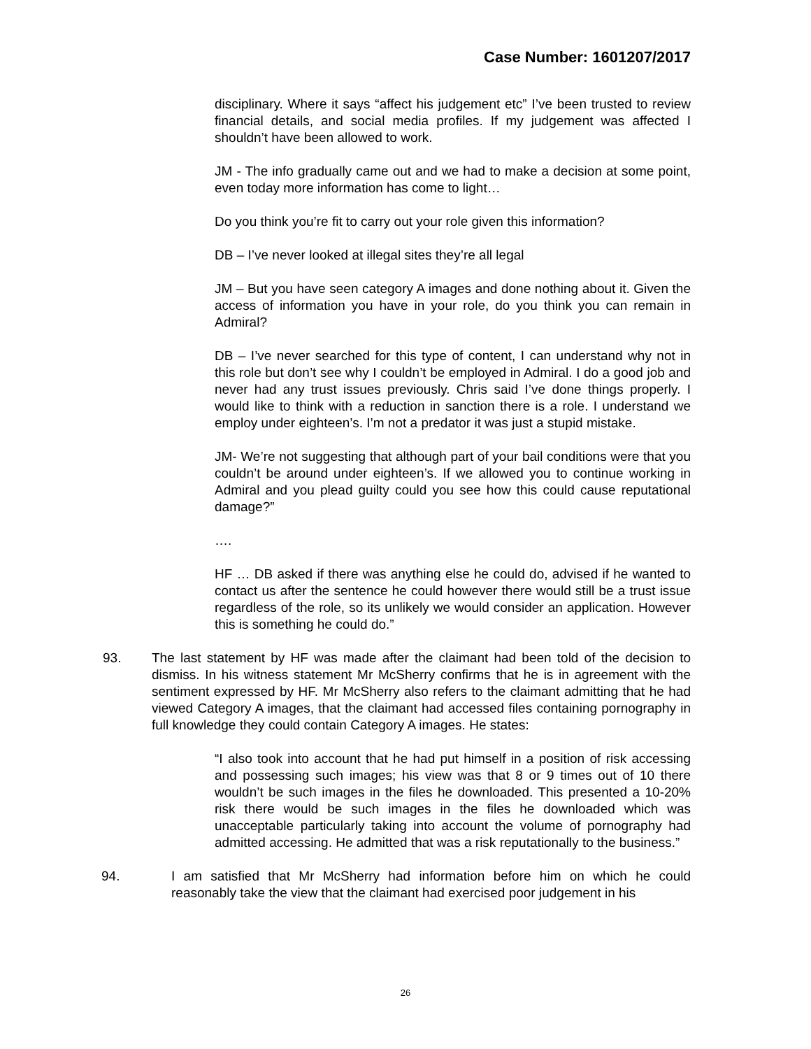Case Number: 1601207/2017
disciplinary. Where it says “affect his judgement etc” I’ve been trusted to review financial details, and social media profiles. If my judgement was affected I shouldn’t have been allowed to work.
JM - The info gradually came out and we had to make a decision at some point, even today more information has come to light…
Do you think you’re fit to carry out your role given this information?
DB – I’ve never looked at illegal sites they’re all legal
JM – But you have seen category A images and done nothing about it. Given the access of information you have in your role, do you think you can remain in Admiral?
DB – I’ve never searched for this type of content, I can understand why not in this role but don’t see why I couldn’t be employed in Admiral. I do a good job and never had any trust issues previously. Chris said I’ve done things properly. I would like to think with a reduction in sanction there is a role. I understand we employ under eighteen’s. I’m not a predator it was just a stupid mistake.
JM- We’re not suggesting that although part of your bail conditions were that you couldn’t be around under eighteen’s. If we allowed you to continue working in Admiral and you plead guilty could you see how this could cause reputational damage?”
….
HF … DB asked if there was anything else he could do, advised if he wanted to contact us after the sentence he could however there would still be a trust issue regardless of the role, so its unlikely we would consider an application. However this is something he could do.”
93. The last statement by HF was made after the claimant had been told of the decision to dismiss. In his witness statement Mr McSherry confirms that he is in agreement with the sentiment expressed by HF. Mr McSherry also refers to the claimant admitting that he had viewed Category A images, that the claimant had accessed files containing pornography in full knowledge they could contain Category A images. He states:
“I also took into account that he had put himself in a position of risk accessing and possessing such images; his view was that 8 or 9 times out of 10 there wouldn’t be such images in the files he downloaded. This presented a 10-20% risk there would be such images in the files he downloaded which was unacceptable particularly taking into account the volume of pornography had admitted accessing. He admitted that was a risk reputationally to the business.”
94. I am satisfied that Mr McSherry had information before him on which he could reasonably take the view that the claimant had exercised poor judgement in his
26